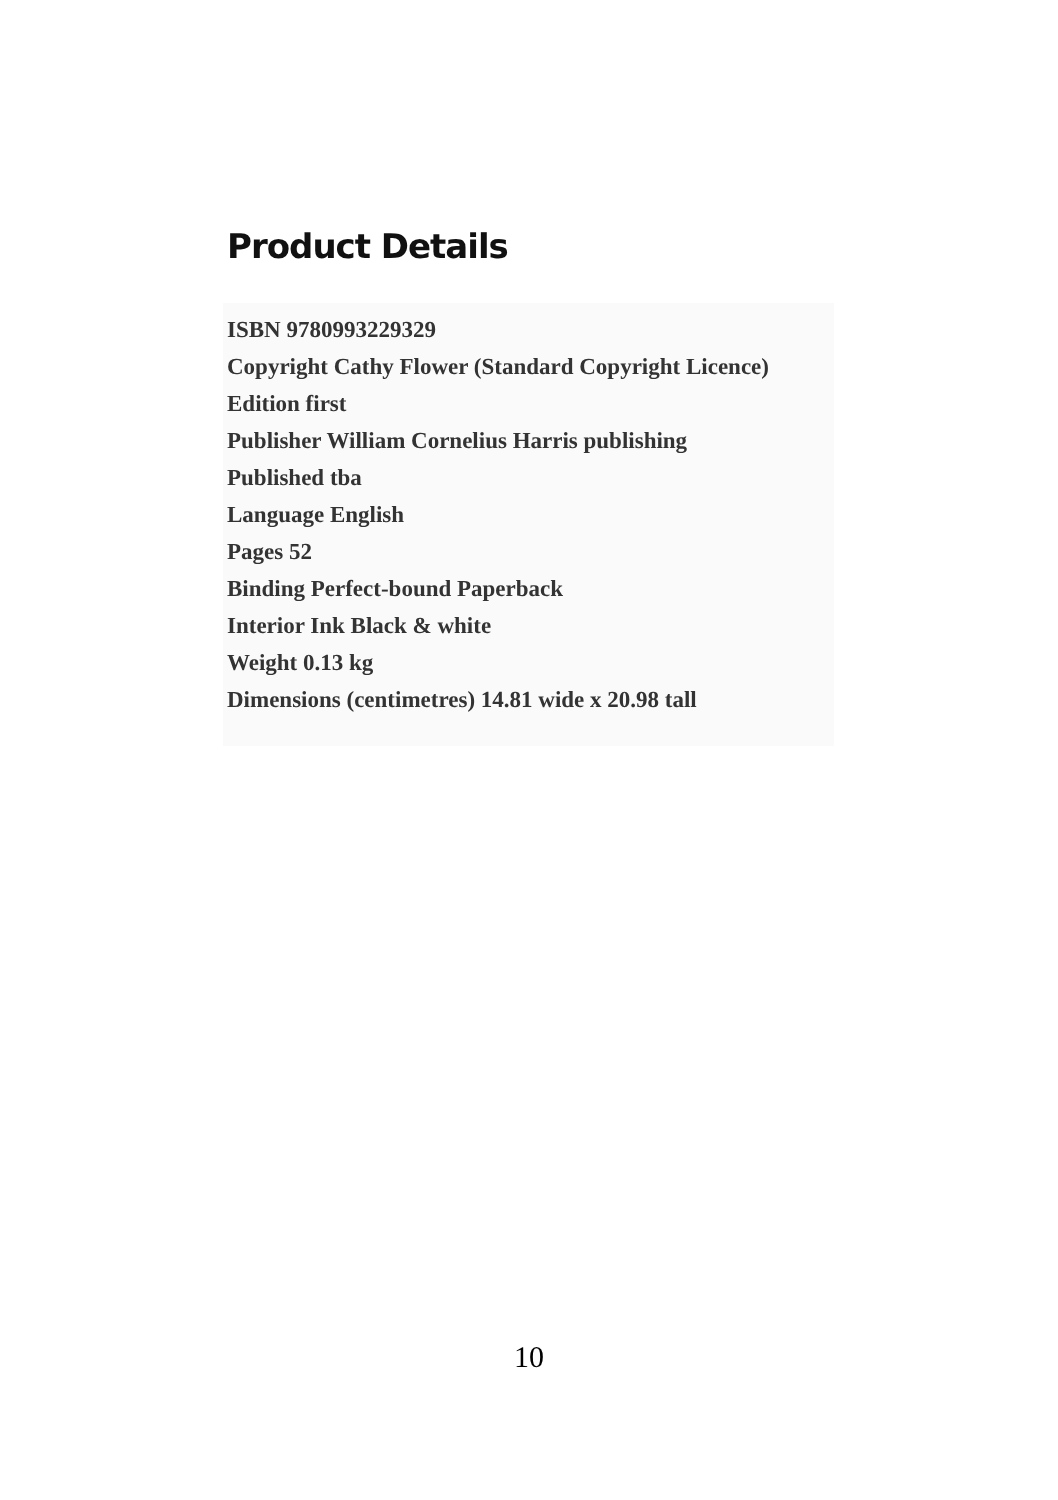Product Details
ISBN 9780993229329
Copyright Cathy Flower (Standard Copyright Licence)
Edition first
Publisher William Cornelius Harris publishing
Published tba
Language English
Pages 52
Binding Perfect-bound Paperback
Interior Ink Black & white
Weight 0.13 kg
Dimensions (centimetres) 14.81 wide x 20.98 tall
10